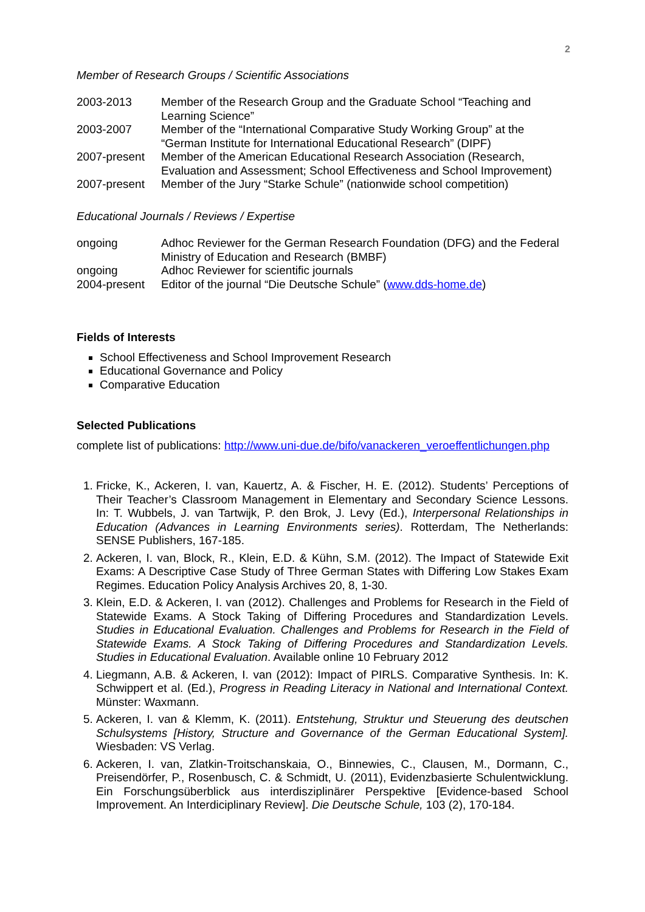2
Member of Research Groups / Scientific Associations
| 2003-2013 | Member of the Research Group and the Graduate School “Teaching and Learning Science” |
| 2003-2007 | Member of the “International Comparative Study Working Group” at the “German Institute for International Educational Research” (DIPF) |
| 2007-present | Member of the American Educational Research Association (Research, Evaluation and Assessment; School Effectiveness and School Improvement) |
| 2007-present | Member of the Jury “Starke Schule” (nationwide school competition) |
Educational Journals / Reviews / Expertise
| ongoing | Adhoc Reviewer for the German Research Foundation (DFG) and the Federal Ministry of Education and Research (BMBF) |
| ongoing | Adhoc Reviewer for scientific journals |
| 2004-present | Editor of the journal “Die Deutsche Schule” ( www.dds-home.de ) |
Fields of Interests
School Effectiveness and School Improvement Research
Educational Governance and Policy
Comparative Education
Selected Publications
complete list of publications: http://www.uni-due.de/bifo/vanackeren_veroeffentlichungen.php
1. Fricke, K., Ackeren, I. van, Kauertz, A. & Fischer, H. E. (2012). Students’ Perceptions of Their Teacher’s Classroom Management in Elementary and Secondary Science Lessons. In: T. Wubbels, J. van Tartwijk, P. den Brok, J. Levy (Ed.), Interpersonal Relationships in Education (Advances in Learning Environments series). Rotterdam, The Netherlands: SENSE Publishers, 167-185.
2. Ackeren, I. van, Block, R., Klein, E.D. & Kühn, S.M. (2012). The Impact of Statewide Exit Exams: A Descriptive Case Study of Three German States with Differing Low Stakes Exam Regimes. Education Policy Analysis Archives 20, 8, 1-30.
3. Klein, E.D. & Ackeren, I. van (2012). Challenges and Problems for Research in the Field of Statewide Exams. A Stock Taking of Differing Procedures and Standardization Levels. Studies in Educational Evaluation. Challenges and Problems for Research in the Field of Statewide Exams. A Stock Taking of Differing Procedures and Standardization Levels. Studies in Educational Evaluation. Available online 10 February 2012
4. Liegmann, A.B. & Ackeren, I. van (2012): Impact of PIRLS. Comparative Synthesis. In: K. Schwippert et al. (Ed.), Progress in Reading Literacy in National and International Context. Münster: Waxmann.
5. Ackeren, I. van & Klemm, K. (2011). Entstehung, Struktur und Steuerung des deutschen Schulsystems [History, Structure and Governance of the German Educational System]. Wiesbaden: VS Verlag.
6. Ackeren, I. van, Zlatkin-Troitschanskaia, O., Binnewies, C., Clausen, M., Dormann, C., Preisendörfer, P., Rosenbusch, C. & Schmidt, U. (2011), Evidenzbasierte Schulentwicklung. Ein Forschungsüberblick aus interdisziplinärer Perspektive [Evidence-based School Improvement. An Interdiciplinary Review]. Die Deutsche Schule, 103 (2), 170-184.